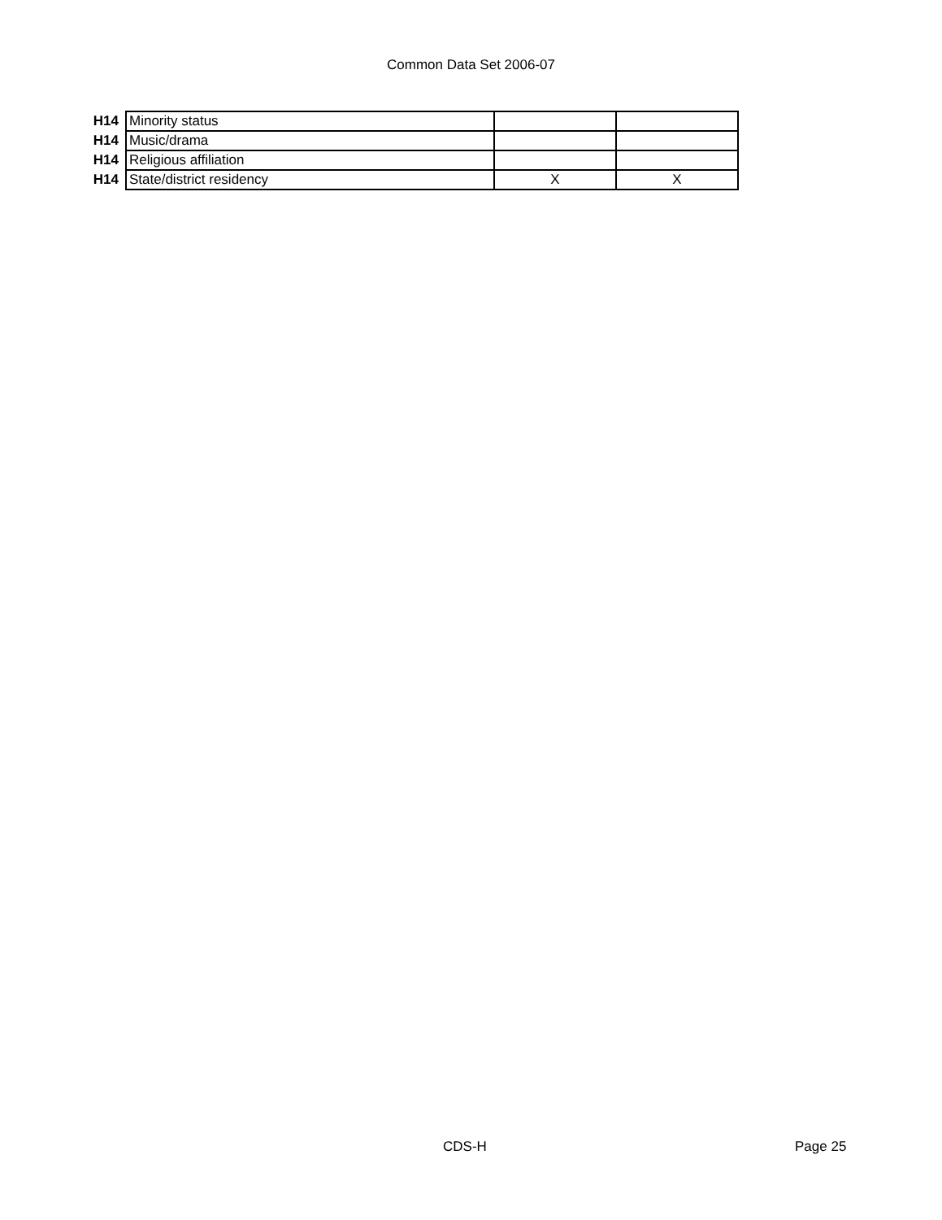Common Data Set 2006-07
| H14 | Minority status | | |
| H14 | Music/drama | | |
| H14 | Religious affiliation | | |
| H14 | State/district residency | X | X |
CDS-H Page 25